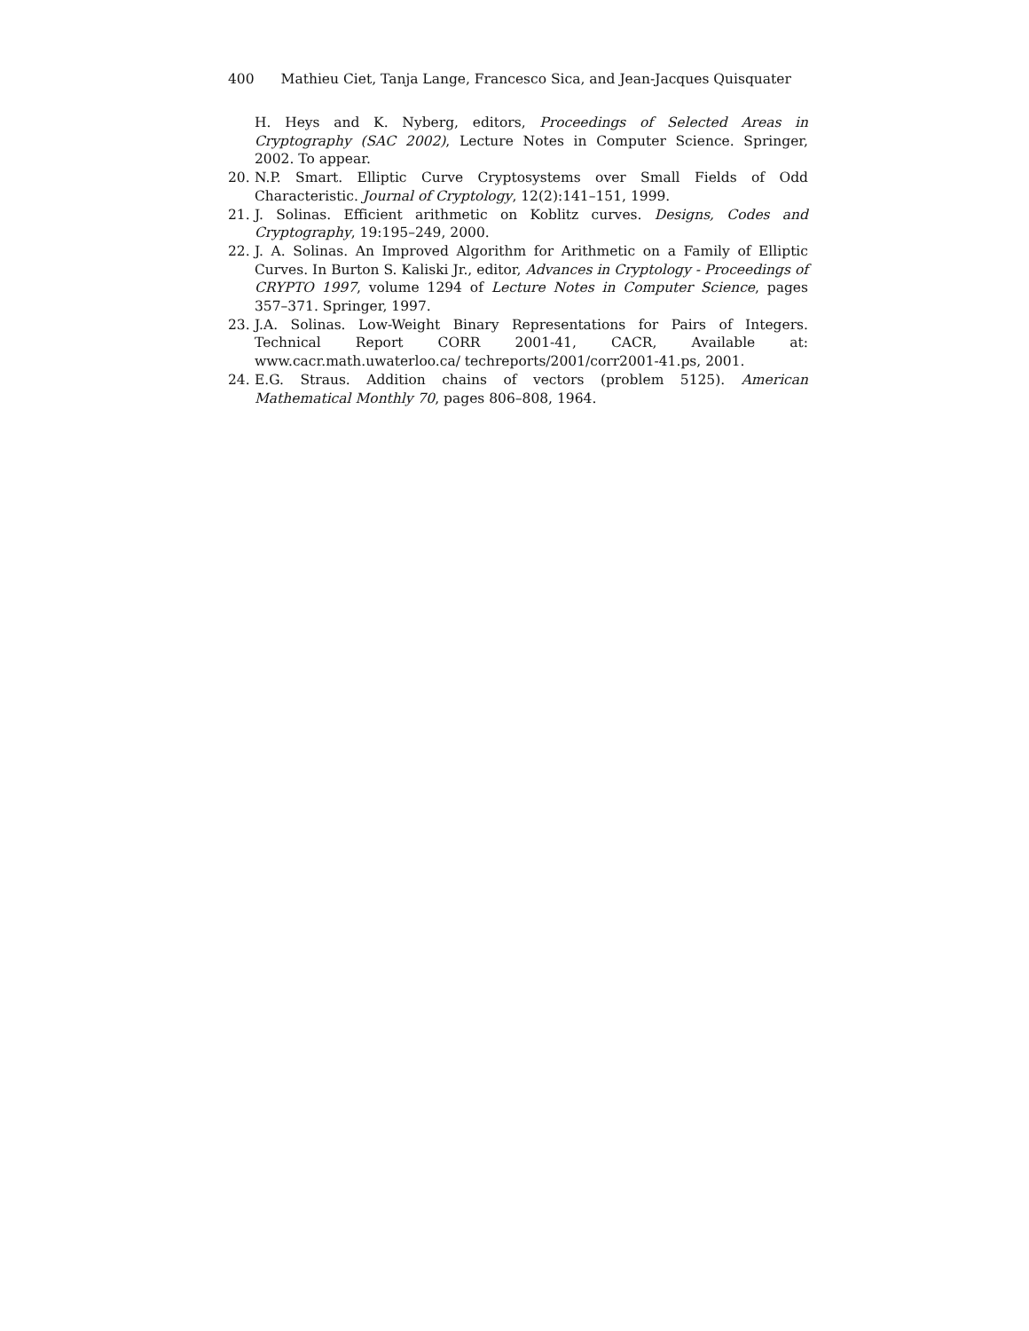400 Mathieu Ciet, Tanja Lange, Francesco Sica, and Jean-Jacques Quisquater
H. Heys and K. Nyberg, editors, Proceedings of Selected Areas in Cryptography (SAC 2002), Lecture Notes in Computer Science. Springer, 2002. To appear.
20. N.P. Smart. Elliptic Curve Cryptosystems over Small Fields of Odd Characteristic. Journal of Cryptology, 12(2):141–151, 1999.
21. J. Solinas. Efficient arithmetic on Koblitz curves. Designs, Codes and Cryptography, 19:195–249, 2000.
22. J. A. Solinas. An Improved Algorithm for Arithmetic on a Family of Elliptic Curves. In Burton S. Kaliski Jr., editor, Advances in Cryptology - Proceedings of CRYPTO 1997, volume 1294 of Lecture Notes in Computer Science, pages 357–371. Springer, 1997.
23. J.A. Solinas. Low-Weight Binary Representations for Pairs of Integers. Technical Report CORR 2001-41, CACR, Available at: www.cacr.math.uwaterloo.ca/ techreports/2001/corr2001-41.ps, 2001.
24. E.G. Straus. Addition chains of vectors (problem 5125). American Mathematical Monthly 70, pages 806–808, 1964.